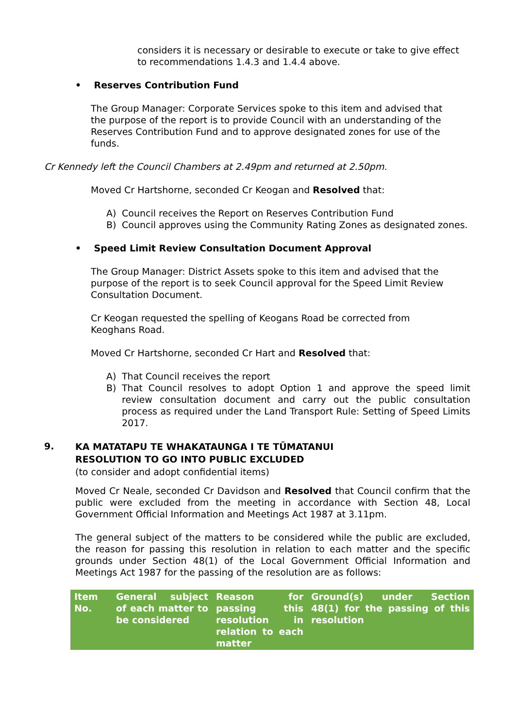considers it is necessary or desirable to execute or take to give effect to recommendations 1.4.3 and 1.4.4 above.
• Reserves Contribution Fund
The Group Manager: Corporate Services spoke to this item and advised that the purpose of the report is to provide Council with an understanding of the Reserves Contribution Fund and to approve designated zones for use of the funds.
Cr Kennedy left the Council Chambers at 2.49pm and returned at 2.50pm.
Moved Cr Hartshorne, seconded Cr Keogan and Resolved that:
A) Council receives the Report on Reserves Contribution Fund
B) Council approves using the Community Rating Zones as designated zones.
• Speed Limit Review Consultation Document Approval
The Group Manager: District Assets spoke to this item and advised that the purpose of the report is to seek Council approval for the Speed Limit Review Consultation Document.
Cr Keogan requested the spelling of Keogans Road be corrected from Keoghans Road.
Moved Cr Hartshorne, seconded Cr Hart and Resolved that:
A) That Council receives the report
B) That Council resolves to adopt Option 1 and approve the speed limit review consultation document and carry out the public consultation process as required under the Land Transport Rule: Setting of Speed Limits 2017.
9.
KA MATATAPU TE WHAKATAUNGA I TE TŪMATANUI
RESOLUTION TO GO INTO PUBLIC EXCLUDED
(to consider and adopt confidential items)
Moved Cr Neale, seconded Cr Davidson and Resolved that Council confirm that the public were excluded from the meeting in accordance with Section 48, Local Government Official Information and Meetings Act 1987 at 3.11pm.
The general subject of the matters to be considered while the public are excluded, the reason for passing this resolution in relation to each matter and the specific grounds under Section 48(1) of the Local Government Official Information and Meetings Act 1987 for the passing of the resolution are as follows:
| Item No. | General subject of each matter to be considered | Reason for passing this resolution in relation to each matter | Ground(s) under Section 48(1) for the passing of this resolution |
| --- | --- | --- | --- |